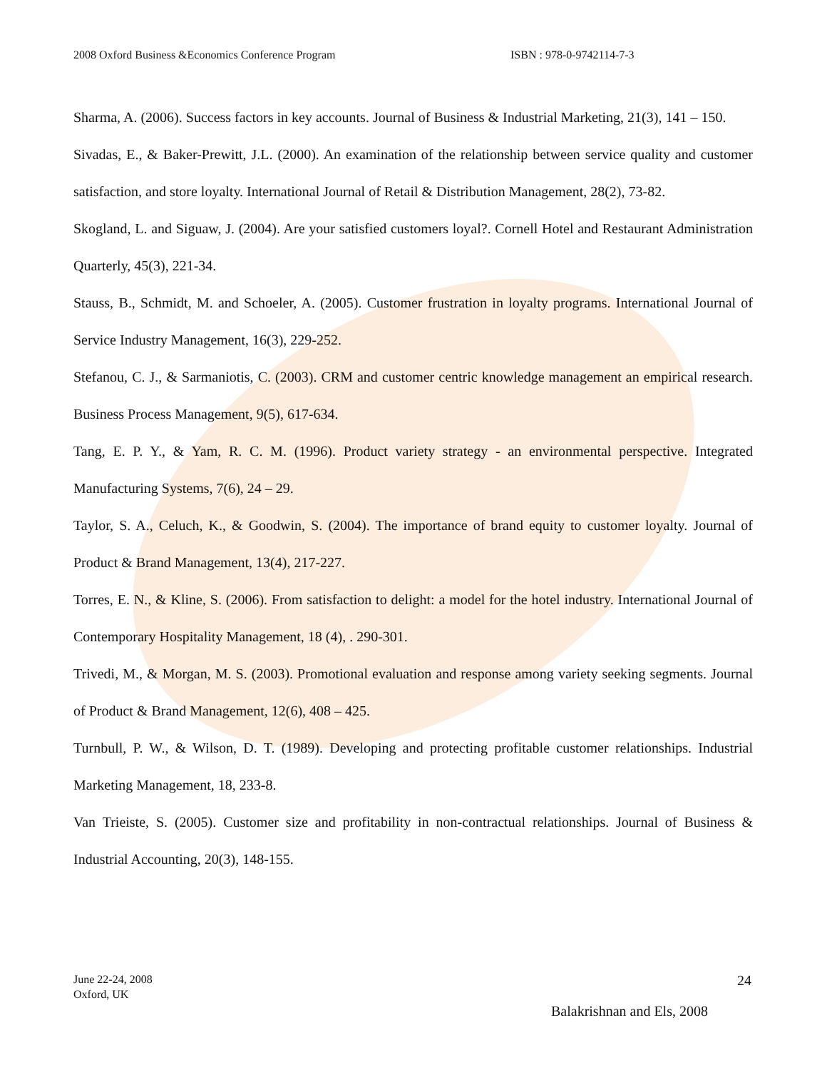2008 Oxford Business &Economics Conference Program ISBN : 978-0-9742114-7-3
Sharma, A. (2006). Success factors in key accounts. Journal of Business & Industrial Marketing, 21(3), 141 – 150.
Sivadas, E., & Baker-Prewitt, J.L. (2000). An examination of the relationship between service quality and customer satisfaction, and store loyalty. International Journal of Retail & Distribution Management, 28(2), 73-82.
Skogland, L. and Siguaw, J. (2004). Are your satisfied customers loyal?. Cornell Hotel and Restaurant Administration Quarterly, 45(3), 221-34.
Stauss, B., Schmidt, M. and Schoeler, A. (2005). Customer frustration in loyalty programs. International Journal of Service Industry Management, 16(3), 229-252.
Stefanou, C. J., & Sarmaniotis, C. (2003). CRM and customer centric knowledge management an empirical research. Business Process Management, 9(5), 617-634.
Tang, E. P. Y., & Yam, R. C. M. (1996). Product variety strategy - an environmental perspective. Integrated Manufacturing Systems, 7(6), 24 – 29.
Taylor, S. A., Celuch, K., & Goodwin, S. (2004). The importance of brand equity to customer loyalty. Journal of Product & Brand Management, 13(4), 217-227.
Torres, E. N., & Kline, S. (2006). From satisfaction to delight: a model for the hotel industry. International Journal of Contemporary Hospitality Management, 18 (4), . 290-301.
Trivedi, M., & Morgan, M. S. (2003). Promotional evaluation and response among variety seeking segments. Journal of Product & Brand Management, 12(6), 408 – 425.
Turnbull, P. W., & Wilson, D. T. (1989). Developing and protecting profitable customer relationships. Industrial Marketing Management, 18, 233-8.
Van Trieiste, S. (2005). Customer size and profitability in non-contractual relationships. Journal of Business & Industrial Accounting, 20(3), 148-155.
June 22-24, 2008
Oxford, UK
24
Balakrishnan and Els, 2008